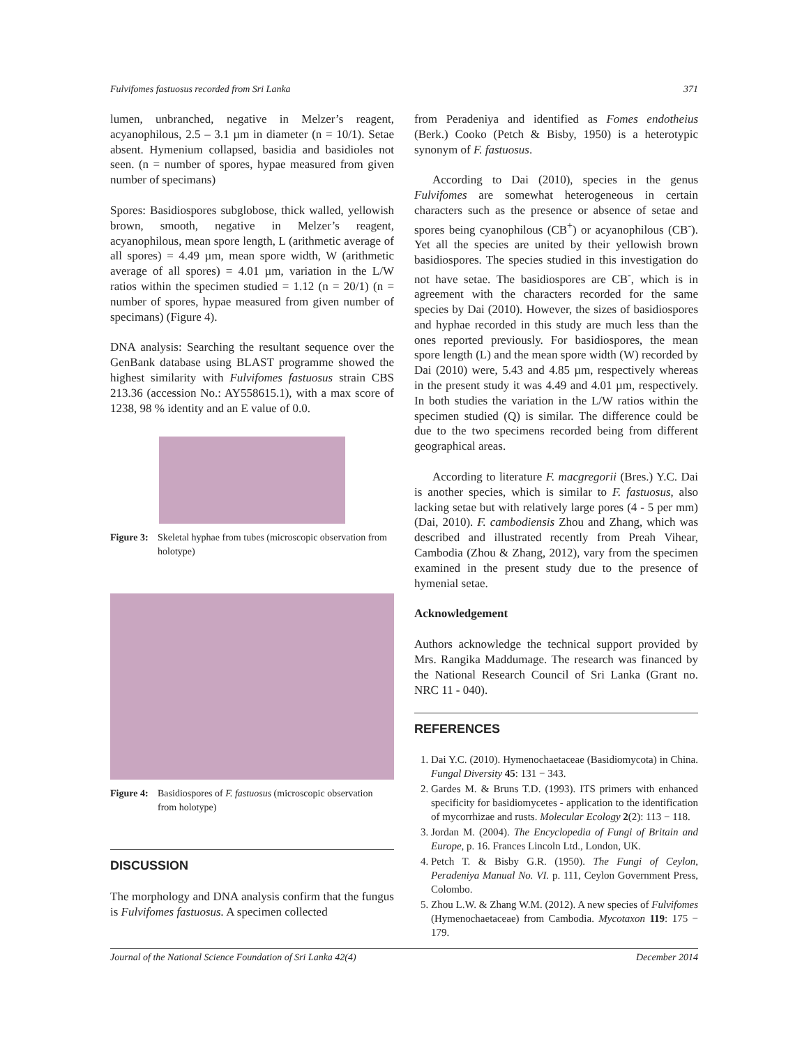Fulvifomes fastuosus recorded from Sri Lanka 371
lumen, unbranched, negative in Melzer’s reagent, acyanophilous, 2.5 – 3.1 µm in diameter (n = 10/1). Setae absent. Hymenium collapsed, basidia and basidioles not seen. (n = number of spores, hypae measured from given number of specimans)
Spores: Basidiospores subglobose, thick walled, yellowish brown, smooth, negative in Melzer’s reagent, acyanophilous, mean spore length, L (arithmetic average of all spores) = 4.49 µm, mean spore width, W (arithmetic average of all spores) = 4.01 µm, variation in the L/W ratios within the specimen studied = 1.12 (n = 20/1) (n = number of spores, hypae measured from given number of specimans) (Figure 4).
DNA analysis: Searching the resultant sequence over the GenBank database using BLAST programme showed the highest similarity with Fulvifomes fastuosus strain CBS 213.36 (accession No.: AY558615.1), with a max score of 1238, 98 % identity and an E value of 0.0.
Figure 3: Skeletal hyphae from tubes (microscopic observation from holotype)
Figure 4: Basidiospores of F. fastuosus (microscopic observation from holotype)
DISCUSSION
The morphology and DNA analysis confirm that the fungus is Fulvifomes fastuosus. A specimen collected
from Peradeniya and identified as Fomes endotheius (Berk.) Cooko (Petch & Bisby, 1950) is a heterotypic synonym of F. fastuosus.
According to Dai (2010), species in the genus Fulvifomes are somewhat heterogeneous in certain characters such as the presence or absence of setae and spores being cyanophilous (CB<sup>+</sup>) or acyanophilous (CB<sup>-</sup>). Yet all the species are united by their yellowish brown basidiospores. The species studied in this investigation do not have setae. The basidiospores are CB<sup>-</sup>, which is in agreement with the characters recorded for the same species by Dai (2010). However, the sizes of basidiospores and hyphae recorded in this study are much less than the ones reported previously. For basidiospores, the mean spore length (L) and the mean spore width (W) recorded by Dai (2010) were, 5.43 and 4.85 µm, respectively whereas in the present study it was 4.49 and 4.01 µm, respectively. In both studies the variation in the L/W ratios within the specimen studied (Q) is similar. The difference could be due to the two specimens recorded being from different geographical areas.
According to literature F. macgregorii (Bres.) Y.C. Dai is another species, which is similar to F. fastuosus, also lacking setae but with relatively large pores (4 - 5 per mm) (Dai, 2010). F. cambodiensis Zhou and Zhang, which was described and illustrated recently from Preah Vihear, Cambodia (Zhou & Zhang, 2012), vary from the specimen examined in the present study due to the presence of hymenial setae.
Acknowledgement
Authors acknowledge the technical support provided by Mrs. Rangika Maddumage. The research was financed by the National Research Council of Sri Lanka (Grant no. NRC 11 - 040).
REFERENCES
1. Dai Y.C. (2010). Hymenochaetaceae (Basidiomycota) in China. Fungal Diversity 45: 131 − 343.
2. Gardes M. & Bruns T.D. (1993). ITS primers with enhanced specificity for basidiomycetes - application to the identification of mycorrhizae and rusts. Molecular Ecology 2(2): 113 − 118.
3. Jordan M. (2004). The Encyclopedia of Fungi of Britain and Europe, p. 16. Frances Lincoln Ltd., London, UK.
4. Petch T. & Bisby G.R. (1950). The Fungi of Ceylon, Peradeniya Manual No. VI. p. 111, Ceylon Government Press, Colombo.
5. Zhou L.W. & Zhang W.M. (2012). A new species of Fulvifomes (Hymenochaetaceae) from Cambodia. Mycotaxon 119: 175 − 179.
Journal of the National Science Foundation of Sri Lanka 42(4) December 2014